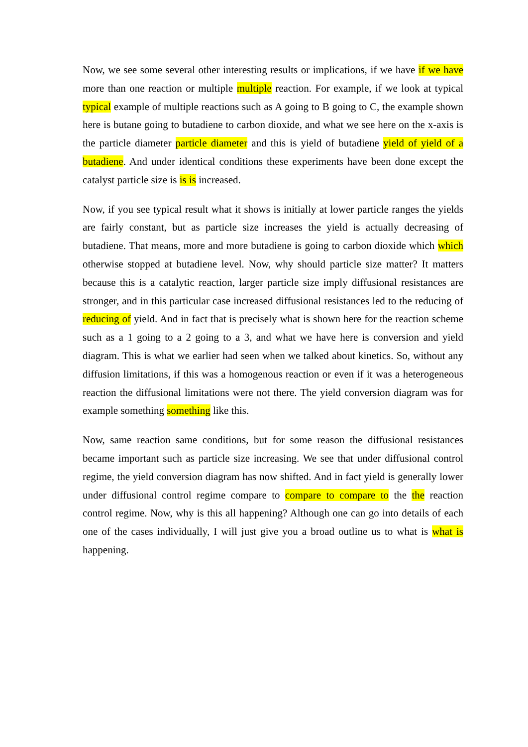Now, we see some several other interesting results or implications, if we have if we have more than one reaction or multiple multiple reaction. For example, if we look at typical typical example of multiple reactions such as A going to B going to C, the example shown here is butane going to butadiene to carbon dioxide, and what we see here on the x-axis is the particle diameter particle diameter and this is yield of butadiene yield of yield of a butadiene. And under identical conditions these experiments have been done except the catalyst particle size is is is increased.
Now, if you see typical result what it shows is initially at lower particle ranges the yields are fairly constant, but as particle size increases the yield is actually decreasing of butadiene. That means, more and more butadiene is going to carbon dioxide which which otherwise stopped at butadiene level. Now, why should particle size matter? It matters because this is a catalytic reaction, larger particle size imply diffusional resistances are stronger, and in this particular case increased diffusional resistances led to the reducing of reducing of yield. And in fact that is precisely what is shown here for the reaction scheme such as a 1 going to a 2 going to a 3, and what we have here is conversion and yield diagram. This is what we earlier had seen when we talked about kinetics. So, without any diffusion limitations, if this was a homogenous reaction or even if it was a heterogeneous reaction the diffusional limitations were not there. The yield conversion diagram was for example something something like this.
Now, same reaction same conditions, but for some reason the diffusional resistances became important such as particle size increasing. We see that under diffusional control regime, the yield conversion diagram has now shifted. And in fact yield is generally lower under diffusional control regime compare to compare to compare to the the reaction control regime. Now, why is this all happening? Although one can go into details of each one of the cases individually, I will just give you a broad outline us to what is what is happening.